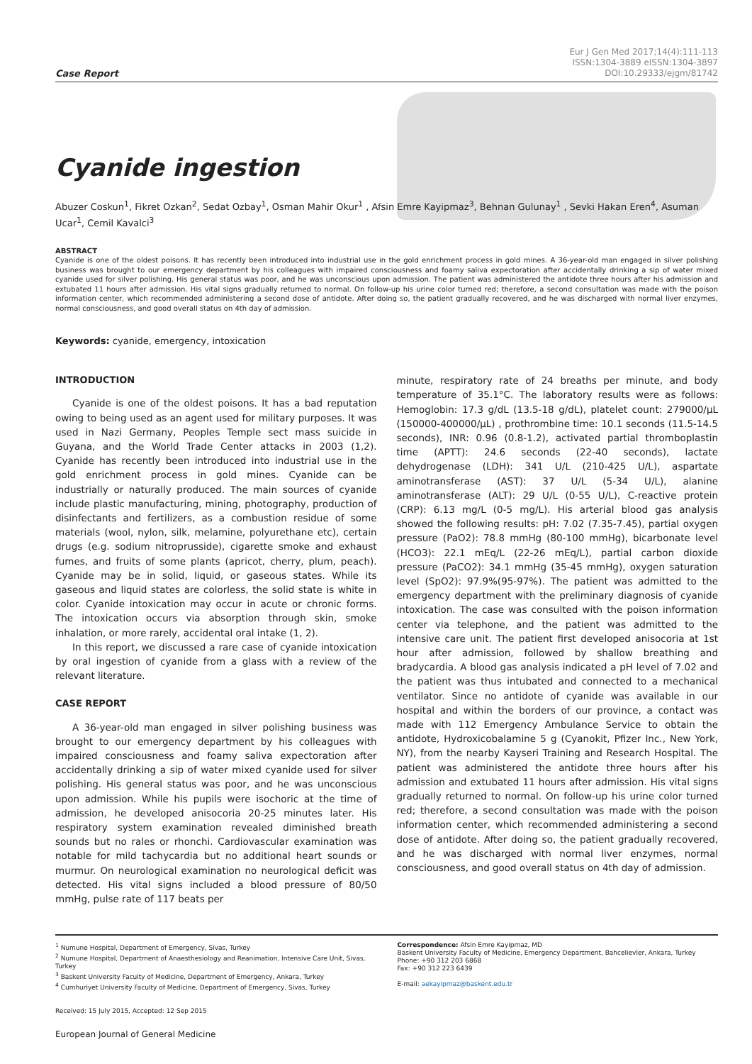Case Report
Eur J Gen Med 2017;14(4):111-113
ISSN:1304-3889 eISSN:1304-3897
DOI:10.29333/ejgm/81742
Cyanide ingestion
Abuzer Coskun<sup>1</sup>, Fikret Ozkan<sup>2</sup>, Sedat Ozbay<sup>1</sup>, Osman Mahir Okur<sup>1</sup> , Afsin Emre Kayipmaz<sup>3</sup>, Behnan Gulunay<sup>1</sup> , Sevki Hakan Eren<sup>4</sup>, Asuman Ucar<sup>1</sup>, Cemil Kavalci<sup>3</sup>
ABSTRACT
Cyanide is one of the oldest poisons. It has recently been introduced into industrial use in the gold enrichment process in gold mines. A 36-year-old man engaged in silver polishing business was brought to our emergency department by his colleagues with impaired consciousness and foamy saliva expectoration after accidentally drinking a sip of water mixed cyanide used for silver polishing. His general status was poor, and he was unconscious upon admission. The patient was administered the antidote three hours after his admission and extubated 11 hours after admission. His vital signs gradually returned to normal. On follow-up his urine color turned red; therefore, a second consultation was made with the poison information center, which recommended administering a second dose of antidote. After doing so, the patient gradually recovered, and he was discharged with normal liver enzymes, normal consciousness, and good overall status on 4th day of admission.
Keywords: cyanide, emergency, intoxication
INTRODUCTION
Cyanide is one of the oldest poisons. It has a bad reputation owing to being used as an agent used for military purposes. It was used in Nazi Germany, Peoples Temple sect mass suicide in Guyana, and the World Trade Center attacks in 2003 (1,2). Cyanide has recently been introduced into industrial use in the gold enrichment process in gold mines. Cyanide can be industrially or naturally produced. The main sources of cyanide include plastic manufacturing, mining, photography, production of disinfectants and fertilizers, as a combustion residue of some materials (wool, nylon, silk, melamine, polyurethane etc), certain drugs (e.g. sodium nitroprusside), cigarette smoke and exhaust fumes, and fruits of some plants (apricot, cherry, plum, peach). Cyanide may be in solid, liquid, or gaseous states. While its gaseous and liquid states are colorless, the solid state is white in color. Cyanide intoxication may occur in acute or chronic forms. The intoxication occurs via absorption through skin, smoke inhalation, or more rarely, accidental oral intake (1, 2).
In this report, we discussed a rare case of cyanide intoxication by oral ingestion of cyanide from a glass with a review of the relevant literature.
CASE REPORT
A 36-year-old man engaged in silver polishing business was brought to our emergency department by his colleagues with impaired consciousness and foamy saliva expectoration after accidentally drinking a sip of water mixed cyanide used for silver polishing. His general status was poor, and he was unconscious upon admission. While his pupils were isochoric at the time of admission, he developed anisocoria 20-25 minutes later. His respiratory system examination revealed diminished breath sounds but no rales or rhonchi. Cardiovascular examination was notable for mild tachycardia but no additional heart sounds or murmur. On neurological examination no neurological deficit was detected. His vital signs included a blood pressure of 80/50 mmHg, pulse rate of 117 beats per
minute, respiratory rate of 24 breaths per minute, and body temperature of 35.1°C. The laboratory results were as follows: Hemoglobin: 17.3 g/dL (13.5-18 g/dL), platelet count: 279000/µL (150000-400000/µL) , prothrombine time: 10.1 seconds (11.5-14.5 seconds), INR: 0.96 (0.8-1.2), activated partial thromboplastin time (APTT): 24.6 seconds (22-40 seconds), lactate dehydrogenase (LDH): 341 U/L (210-425 U/L), aspartate aminotransferase (AST): 37 U/L (5-34 U/L), alanine aminotransferase (ALT): 29 U/L (0-55 U/L), C-reactive protein (CRP): 6.13 mg/L (0-5 mg/L). His arterial blood gas analysis showed the following results: pH: 7.02 (7.35-7.45), partial oxygen pressure (PaO2): 78.8 mmHg (80-100 mmHg), bicarbonate level (HCO3): 22.1 mEq/L (22-26 mEq/L), partial carbon dioxide pressure (PaCO2): 34.1 mmHg (35-45 mmHg), oxygen saturation level (SpO2): 97.9%(95-97%). The patient was admitted to the emergency department with the preliminary diagnosis of cyanide intoxication. The case was consulted with the poison information center via telephone, and the patient was admitted to the intensive care unit. The patient first developed anisocoria at 1st hour after admission, followed by shallow breathing and bradycardia. A blood gas analysis indicated a pH level of 7.02 and the patient was thus intubated and connected to a mechanical ventilator. Since no antidote of cyanide was available in our hospital and within the borders of our province, a contact was made with 112 Emergency Ambulance Service to obtain the antidote, Hydroxicobalamine 5 g (Cyanokit, Pfizer Inc., New York, NY), from the nearby Kayseri Training and Research Hospital. The patient was administered the antidote three hours after his admission and extubated 11 hours after admission. His vital signs gradually returned to normal. On follow-up his urine color turned red; therefore, a second consultation was made with the poison information center, which recommended administering a second dose of antidote. After doing so, the patient gradually recovered, and he was discharged with normal liver enzymes, normal consciousness, and good overall status on 4th day of admission.
<sup>1</sup> Numune Hospital, Department of Emergency, Sivas, Turkey
<sup>2</sup> Numune Hospital, Department of Anaesthesiology and Reanimation, Intensive Care Unit, Sivas, Turkey
<sup>3</sup> Baskent University Faculty of Medicine, Department of Emergency, Ankara, Turkey
<sup>4</sup> Cumhuriyet University Faculty of Medicine, Department of Emergency, Sivas, Turkey
Received: 15 July 2015, Accepted: 12 Sep 2015
European Journal of General Medicine
Correspondence: Afsin Emre Kayipmaz, MD
Baskent University Faculty of Medicine, Emergency Department, Bahcelievler, Ankara, Turkey
Phone: +90 312 203 6868
Fax: +90 312 223 6439
E-mail: aekayipmaz@baskent.edu.tr